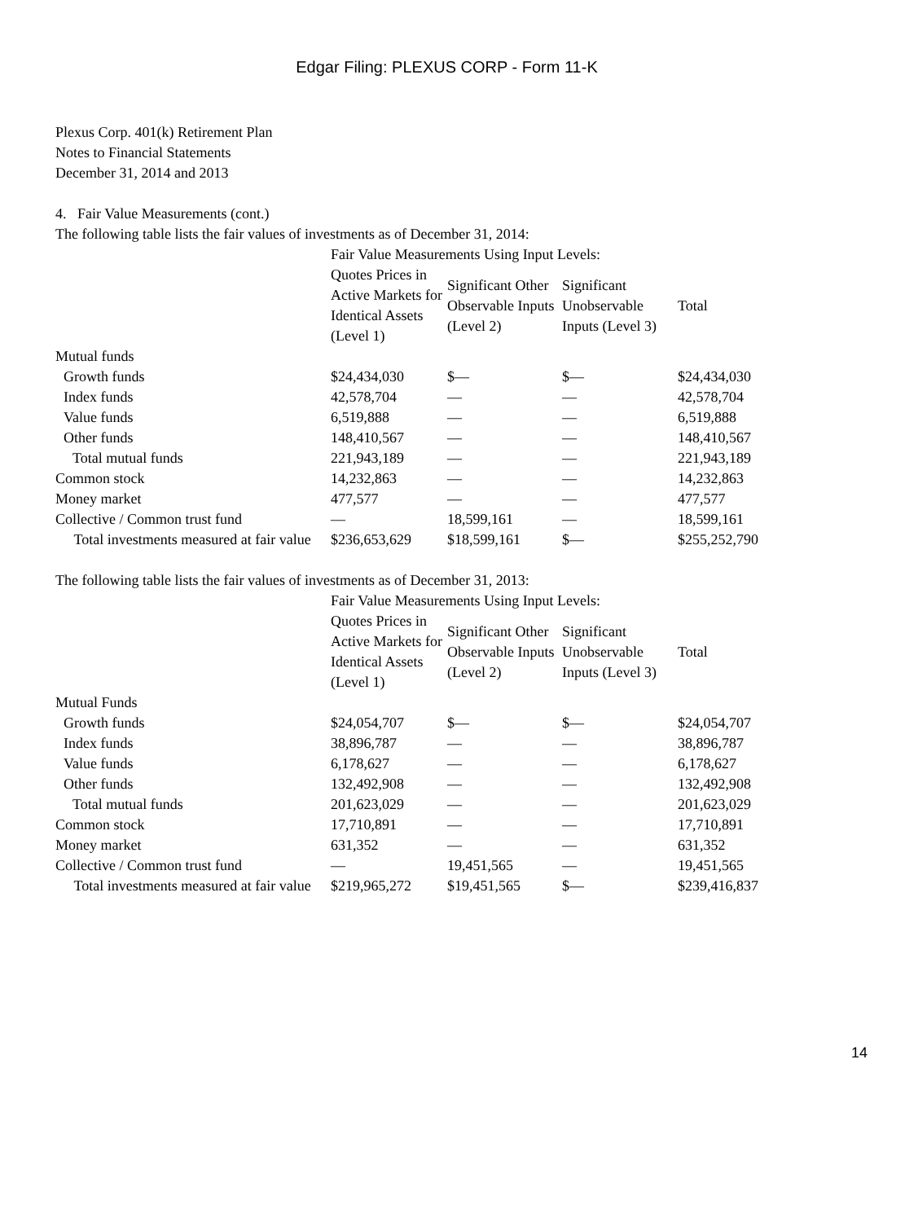Edgar Filing: PLEXUS CORP - Form 11-K
Plexus Corp. 401(k) Retirement Plan
Notes to Financial Statements
December 31, 2014 and 2013
4. Fair Value Measurements (cont.)
The following table lists the fair values of investments as of December 31, 2014:
| | Fair Value Measurements Using Input Levels: | | | |
| --- | --- | --- | --- | --- |
| | Quotes Prices in Active Markets for Identical Assets (Level 1) | Significant Other Observable Inputs (Level 2) | Significant Unobservable Inputs (Level 3) | Total |
| Mutual funds | | | | |
| Growth funds | $24,434,030 | $— | $— | $24,434,030 |
| Index funds | 42,578,704 | — | — | 42,578,704 |
| Value funds | 6,519,888 | — | — | 6,519,888 |
| Other funds | 148,410,567 | — | — | 148,410,567 |
| Total mutual funds | 221,943,189 | — | — | 221,943,189 |
| Common stock | 14,232,863 | — | — | 14,232,863 |
| Money market | 477,577 | — | — | 477,577 |
| Collective / Common trust fund | — | 18,599,161 | — | 18,599,161 |
| Total investments measured at fair value | $236,653,629 | $18,599,161 | $— | $255,252,790 |
The following table lists the fair values of investments as of December 31, 2013:
| | Fair Value Measurements Using Input Levels: | | | |
| --- | --- | --- | --- | --- |
| | Quotes Prices in Active Markets for Identical Assets (Level 1) | Significant Other Observable Inputs (Level 2) | Significant Unobservable Inputs (Level 3) | Total |
| Mutual Funds | | | | |
| Growth funds | $24,054,707 | $— | $— | $24,054,707 |
| Index funds | 38,896,787 | — | — | 38,896,787 |
| Value funds | 6,178,627 | — | — | 6,178,627 |
| Other funds | 132,492,908 | — | — | 132,492,908 |
| Total mutual funds | 201,623,029 | — | — | 201,623,029 |
| Common stock | 17,710,891 | — | — | 17,710,891 |
| Money market | 631,352 | — | — | 631,352 |
| Collective / Common trust fund | — | 19,451,565 | — | 19,451,565 |
| Total investments measured at fair value | $219,965,272 | $19,451,565 | $— | $239,416,837 |
14